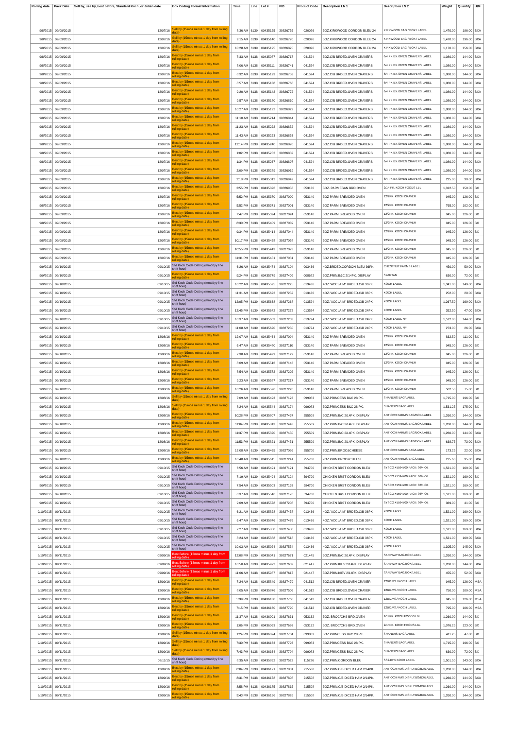| Rolling date | Pack Date | Sell by, use by, best before, Standard Koch, or Julian date | Box Coding Format Information | | Time | Line | Lot # | PID | Product Code | Description LN 1 | Description LN 2 | Weight | Quantity | U/M |
| --- | --- | --- | --- | --- | --- | --- | --- | --- | --- | --- | --- | --- | --- | --- |
| 9/8/2015 | 09/09/2015 | 12/07/16 | Sell by (15mos minus 1 day from rolling date) | | 8:36 AM | 6139 | 00435125 | 30826755 | 020026 | 5OZ.KIRKWOOD CORDON BLEU 24 | KIRKWOOD BAG / BOX / LABEL | 1,470.00 | 196.00 | BXA |
| 9/8/2015 | 09/09/2015 | 12/07/16 | Sell by (15mos minus 1 day from rolling date) | | 9:15 AM | 6139 | 00435140 | 30826770 | 020026 | 5OZ.KIRKWOOD CORDON BLEU 24 | KIRKWOOD BAG / BOX / LABEL | 1,470.00 | 196.00 | BXA |
| 9/8/2015 | 09/09/2015 | 12/07/16 | Sell by (15mos minus 1 day from rolling date) | | 10:28 AM | 6139 | 00435195 | 30826825 | 020026 | 5OZ.KIRKWOOD CORDON BLEU 24 | KIRKWOOD BAG / BOX / LABEL | 1,170.00 | 156.00 | BXA |
| 9/8/2015 | 09/09/2015 | 12/07/16 | Best by (15mos minus 1 day from rolling date) | | 7:33 AM | 6138 | 00435087 | 30826717 | 041524 | 5OZ.C/B BRDED.OVEN CRAVERS | 6/4 PK.BX./OVEN CRAVERS LABEL | 1,080.00 | 144.00 | BXA |
| 9/8/2015 | 09/09/2015 | 12/07/16 | Best by (15mos minus 1 day from rolling date) | | 8:06 AM | 6138 | 00435111 | 30826741 | 041524 | 5OZ.C/B BRDED.OVEN CRAVERS | 6/4 PK.BX./OVEN CRAVERS LABEL | 1,080.00 | 144.00 | BXA |
| 9/8/2015 | 09/09/2015 | 12/07/16 | Best by (15mos minus 1 day from rolling date) | | 8:32 AM | 6138 | 00435123 | 30826753 | 041524 | 5OZ.C/B BRDED.OVEN CRAVERS | 6/4 PK.BX./OVEN CRAVERS LABEL | 1,080.00 | 144.00 | BXA |
| 9/8/2015 | 09/09/2015 | 12/07/16 | Best by (15mos minus 1 day from rolling date) | | 8:57 AM | 6138 | 00435138 | 30826768 | 041524 | 5OZ.C/B BRDED.OVEN CRAVERS | 6/4 PK.BX./OVEN CRAVERS LABEL | 1,080.00 | 144.00 | BXA |
| 9/8/2015 | 09/09/2015 | 12/07/16 | Best by (15mos minus 1 day from rolling date) | | 9:20 AM | 6138 | 00435142 | 30826772 | 041524 | 5OZ.C/B BRDED.OVEN CRAVERS | 6/4 PK.BX./OVEN CRAVERS LABEL | 1,080.00 | 144.00 | BXA |
| 9/8/2015 | 09/09/2015 | 12/07/16 | Best by (15mos minus 1 day from rolling date) | | 9:57 AM | 6138 | 00435180 | 30826810 | 041524 | 5OZ.C/B BRDED.OVEN CRAVERS | 6/4 PK.BX./OVEN CRAVERS LABEL | 1,080.00 | 144.00 | BXA |
| 9/8/2015 | 09/09/2015 | 12/07/16 | Best by (15mos minus 1 day from rolling date) | | 10:27 AM | 6138 | 00435192 | 30826822 | 041524 | 5OZ.C/B BRDED.OVEN CRAVERS | 6/4 PK.BX./OVEN CRAVERS LABEL | 1,080.00 | 144.00 | BXA |
| 9/8/2015 | 09/09/2015 | 12/07/16 | Best by (15mos minus 1 day from rolling date) | | 11:10 AM | 6138 | 00435214 | 30826844 | 041524 | 5OZ.C/B BRDED.OVEN CRAVERS | 6/4 PK.BX./OVEN CRAVERS LABEL | 1,080.00 | 144.00 | BXA |
| 9/8/2015 | 09/09/2015 | 12/07/16 | Best by (15mos minus 1 day from rolling date) | | 11:23 AM | 6138 | 00435222 | 30826852 | 041524 | 5OZ.C/B BRDED.OVEN CRAVERS | 6/4 PK.BX./OVEN CRAVERS LABEL | 1,080.00 | 144.00 | BXA |
| 9/8/2015 | 09/09/2015 | 12/07/16 | Best by (15mos minus 1 day from rolling date) | | 11:43 AM | 6138 | 00435223 | 30826853 | 041524 | 5OZ.C/B BRDED.OVEN CRAVERS | 6/4 PK.BX./OVEN CRAVERS LABEL | 1,080.00 | 144.00 | BXA |
| 9/8/2015 | 09/09/2015 | 12/07/16 | Best by (15mos minus 1 day from rolling date) | | 12:14 PM | 6138 | 00435240 | 30826870 | 041524 | 5OZ.C/B BRDED.OVEN CRAVERS | 6/4 PK.BX./OVEN CRAVERS LABEL | 1,080.00 | 144.00 | BXA |
| 9/8/2015 | 09/09/2015 | 12/07/16 | Best by (15mos minus 1 day from rolling date) | | 1:02 PM | 6138 | 00435252 | 30826882 | 041524 | 5OZ.C/B BRDED.OVEN CRAVERS | 6/4 PK.BX./OVEN CRAVERS LABEL | 1,080.00 | 144.00 | BXA |
| 9/8/2015 | 09/09/2015 | 12/07/16 | Best by (15mos minus 1 day from rolling date) | | 1:34 PM | 6138 | 00435267 | 30826897 | 041524 | 5OZ.C/B BRDED.OVEN CRAVERS | 6/4 PK.BX./OVEN CRAVERS LABEL | 1,080.00 | 144.00 | BXA |
| 9/8/2015 | 09/09/2015 | 12/07/16 | Best by (15mos minus 1 day from rolling date) | | 2:09 PM | 6138 | 00435289 | 30826919 | 041524 | 5OZ.C/B BRDED.OVEN CRAVERS | 6/4 PK.BX./OVEN CRAVERS LABEL | 1,080.00 | 144.00 | BXA |
| 9/8/2015 | 09/09/2015 | 12/07/16 | Best by (15mos minus 1 day from rolling date) | | 2:18 PM | 6138 | 00435312 | 30826942 | 041524 | 5OZ.C/B BRDED.OVEN CRAVERS | 6/4 PK.BX./OVEN CRAVERS LABEL | 225.00 | 30.00 | BXA |
| 9/8/2015 | 09/09/2015 | 12/07/16 | Best by (15mos minus 1 day from rolling date) | | 3:55 PM | 6138 | 00435326 | 30826956 | 053136 | 5OZ. PARMESAN BRD.OVEN | 2/14 PK. KOCH FOODS LBL | 1,312.50 | 150.00 | BX |
| 9/8/2015 | 09/09/2015 | 12/07/16 | Best by (15mos minus 1 day from rolling date) | | 5:52 PM | 6138 | 00435370 | 30827000 | 053140 | 5OZ PARM BREADED OVEN | 12/2PK. KOCH CRAVER | 945.00 | 126.00 | BX |
| 9/8/2015 | 09/09/2015 | 12/07/16 | Best by (15mos minus 1 day from rolling date) | | 5:52 PM | 6138 | 00435371 | 30827001 | 053140 | 5OZ PARM BREADED OVEN | 12/2PK. KOCH CRAVER | 765.00 | 102.00 | BX |
| 9/8/2015 | 09/09/2015 | 12/07/16 | Best by (15mos minus 1 day from rolling date) | | 7:47 PM | 6138 | 00435394 | 30827024 | 053140 | 5OZ PARM BREADED OVEN | 12/2PK. KOCH CRAVER | 945.00 | 126.00 | BX |
| 9/8/2015 | 09/09/2015 | 12/07/16 | Best by (15mos minus 1 day from rolling date) | | 8:30 PM | 6138 | 00435409 | 30827039 | 053140 | 5OZ PARM BREADED OVEN | 12/2PK. KOCH CRAVER | 945.00 | 126.00 | BX |
| 9/8/2015 | 09/09/2015 | 12/07/16 | Best by (15mos minus 1 day from rolling date) | | 9:34 PM | 6138 | 00435414 | 30827044 | 053140 | 5OZ PARM BREADED OVEN | 12/2PK. KOCH CRAVER | 945.00 | 126.00 | BX |
| 9/8/2015 | 09/09/2015 | 12/07/16 | Best by (15mos minus 1 day from rolling date) | | 10:17 PM | 6138 | 00435428 | 30827058 | 053140 | 5OZ PARM BREADED OVEN | 12/2PK. KOCH CRAVER | 945.00 | 126.00 | BX |
| 9/8/2015 | 09/09/2015 | 12/07/16 | Best by (15mos minus 1 day from rolling date) | | 10:55 PM | 6138 | 00435443 | 30827073 | 053140 | 5OZ PARM BREADED OVEN | 12/2PK. KOCH CRAVER | 945.00 | 126.00 | BX |
| 9/8/2015 | 09/09/2015 | 12/07/16 | Best by (15mos minus 1 day from rolling date) | | 11:31 PM | 6138 | 00435451 | 30827081 | 053140 | 5OZ PARM BREADED OVEN | 12/2PK. KOCH CRAVER | 945.00 | 126.00 | BX |
| 9/9/2015 | 09/10/2015 | 09/10/15 | Std Koch Code Dating (mmddyy line shift hour) | | 6:26 AM | 6139 | 00435474 | 30827104 | 003436 | 4OZ.BRDED.CORDON BLEU 36PK. | CHESTNUT FARMS LABEL | 450.00 | 50.00 | BXA |
| 9/9/2015 | 09/10/2015 | 09/10/15 | Best by (15mos minus 1 day from rolling date) | | 9:24 PM | 6138 | 00435779 | 30827409 | 008682 | 5OZ.PRIN.B&C 2/14PK. DISPLAY | SPARTAN | 630.00 | 72.00 | BX |
| 9/9/2015 | 09/10/2015 | 09/10/15 | Std Koch Code Dating (mmddyy line shift hour) | | 10:22 AM | 6139 | 00435595 | 30827225 | 013436 | 4OZ."ACCLAIM" BRDED.C/B 36PK. | KOCH LABEL | 1,341.00 | 149.00 | BXA |
| 9/9/2015 | 09/10/2015 | 09/10/15 | Std Koch Code Dating (mmddyy line shift hour) | | 11:31 AM | 6139 | 00435622 | 30827252 | 013436 | 4OZ."ACCLAIM" BRDED.C/B 36PK. | KOCH LABEL | 252.00 | 28.00 | BXA |
| 9/9/2015 | 09/10/2015 | 09/10/15 | Std Koch Code Dating (mmddyy line shift hour) | | 12:05 PM | 6139 | 00435638 | 30827268 | 013524 | 5OZ."ACCLAIM" BRDED.C/B 24PK. | KOCH LABEL | 1,267.50 | 169.00 | BXA |
| 9/9/2015 | 09/10/2015 | 09/10/15 | Std Koch Code Dating (mmddyy line shift hour) | | 12:45 PM | 6139 | 00435642 | 30827272 | 013524 | 5OZ."ACCLAIM" BRDED.C/B 24PK. | KOCH LABEL | 352.50 | 47.00 | BXA |
| 9/9/2015 | 09/10/2015 | 09/10/15 | Std Koch Code Dating (mmddyy line shift hour) | | 10:37 AM | 6139 | 00435603 | 30827233 | 013724 | 7OZ."ACCLAIM" BRDED.C/B 24PK. | KOCH LABEL NF | 1,512.00 | 144.00 | BXA |
| 9/9/2015 | 09/10/2015 | 09/10/15 | Std Koch Code Dating (mmddyy line shift hour) | | 11:08 AM | 6139 | 00435620 | 30827250 | 013724 | 7OZ."ACCLAIM" BRDED.C/B 24PK. | KOCH LABEL NF | 273.00 | 26.00 | BXA |
| 9/9/2015 | 09/10/2015 | 12/08/16 | Best by (15mos minus 1 day from rolling date) | | 12:07 AM | 6138 | 00435464 | 30827094 | 053140 | 5OZ PARM BREADED OVEN | 12/2PK. KOCH CRAVER | 832.50 | 111.00 | BX |
| 9/9/2015 | 09/10/2015 | 12/08/16 | Best by (15mos minus 1 day from rolling date) | | 6:47 AM | 6138 | 00435480 | 30827110 | 053140 | 5OZ PARM BREADED OVEN | 12/2PK. KOCH CRAVER | 945.00 | 126.00 | BX |
| 9/9/2015 | 09/10/2015 | 12/08/16 | Best by (15mos minus 1 day from rolling date) | | 7:38 AM | 6138 | 00435499 | 30827129 | 053140 | 5OZ PARM BREADED OVEN | 12/2PK. KOCH CRAVER | 945.00 | 126.00 | BX |
| 9/9/2015 | 09/10/2015 | 12/08/16 | Best by (15mos minus 1 day from rolling date) | | 8:09 AM | 6138 | 00435516 | 30827146 | 053140 | 5OZ PARM BREADED OVEN | 12/2PK. KOCH CRAVER | 945.00 | 126.00 | BX |
| 9/9/2015 | 09/10/2015 | 12/08/16 | Best by (15mos minus 1 day from rolling date) | | 8:54 AM | 6138 | 00435572 | 30827202 | 053140 | 5OZ PARM BREADED OVEN | 12/2PK. KOCH CRAVER | 945.00 | 126.00 | BX |
| 9/9/2015 | 09/10/2015 | 12/08/16 | Best by (15mos minus 1 day from rolling date) | | 9:23 AM | 6138 | 00435587 | 30827217 | 053140 | 5OZ PARM BREADED OVEN | 12/2PK. KOCH CRAVER | 945.00 | 126.00 | BX |
| 9/9/2015 | 09/10/2015 | 12/08/16 | Best by (15mos minus 1 day from rolling date) | | 10:26 AM | 6138 | 00435596 | 30827226 | 053140 | 5OZ PARM BREADED OVEN | 12/2PK. KOCH CRAVER | 562.50 | 75.00 | BX |
| 9/9/2015 | 09/10/2015 | 12/08/16 | Sell by (15mos minus 1 day from rolling date) | | 7:09 AM | 6138 | 00435493 | 30827123 | 099083 | 5OZ.PRINCESS B&C 28 PK. | SHANERS BAG/LABEL | 1,715.00 | 196.00 | BX |
| 9/9/2015 | 09/10/2015 | 12/08/16 | Sell by (15mos minus 1 day from rolling date) | | 8:24 AM | 6138 | 00435544 | 30827174 | 099083 | 5OZ.PRINCESS B&C 28 PK. | SHANERS BAG/LABEL | 1,531.25 | 175.00 | BX |
| 9/9/2015 | 09/10/2015 | 12/08/16 | Best by (15mos minus 1 day from rolling date) | | 10:28 PM | 6138 | 00435807 | 30827437 | 255509 | 5OZ.PRIN.B/C 2/14PK. DISPLAY | ANTIOCH FARMS BAG/BOX/LABEL | 1,260.00 | 144.00 | BXA |
| 9/9/2015 | 09/10/2015 | 12/08/16 | Best by (15mos minus 1 day from rolling date) | | 11:04 PM | 6138 | 00435813 | 30827443 | 255509 | 5OZ.PRIN.B/C 2/14PK. DISPLAY | ANTIOCH FARMS BAG/BOX/LABEL | 1,260.00 | 144.00 | BXA |
| 9/9/2015 | 09/10/2015 | 12/08/16 | Best by (15mos minus 1 day from rolling date) | | 11:37 PM | 6138 | 00435820 | 30827450 | 255509 | 5OZ.PRIN.B/C 2/14PK. DISPLAY | ANTIOCH FARMS BAG/BOX/LABEL | 1,260.00 | 144.00 | BXA |
| 9/9/2015 | 09/10/2015 | 12/08/16 | Best by (15mos minus 1 day from rolling date) | | 11:53 PM | 6138 | 00435821 | 30827451 | 255509 | 5OZ.PRIN.B/C 2/14PK. DISPLAY | ANTIOCH FARMS BAG/BOX/LABEL | 638.75 | 73.00 | BXA |
| 9/9/2015 | 09/10/2015 | 12/08/16 | Best by (15mos minus 1 day from rolling date) | | 12:08 AM | 6139 | 00435465 | 30827095 | 255700 | 7OZ.PRIN.BROC&CHEESE | ANTIOCH FARMS BAG/LABEL | 173.25 | 22.00 | BXA |
| 9/9/2015 | 09/10/2015 | 12/08/16 | Best by (15mos minus 1 day from rolling date) | | 10:48 AM | 6139 | 00435611 | 30827241 | 255700 | 7OZ.PRIN.BROC&CHEESE | ANTIOCH FARMS BAG/LABEL | 275.63 | 35.00 | BXA |
| 9/9/2015 | 09/10/2015 | 09/10/15 | Std Koch Code Dating (mmddyy line shift hour) | | 6:56 AM | 6139 | 00435491 | 30827121 | 594700 | CHICKEN BRST CORDON BLEU | SYSCO #1594700 PACK: 36/4 OZ | 1,521.00 | 169.00 | BX |
| 9/9/2015 | 09/10/2015 | 09/10/15 | Std Koch Code Dating (mmddyy line shift hour) | | 7:19 AM | 6139 | 00435494 | 30827124 | 594700 | CHICKEN BRST CORDON BLEU | SYSCO #1594700 PACK: 36/4 OZ | 1,521.00 | 169.00 | BX |
| 9/9/2015 | 09/10/2015 | 09/10/15 | Std Koch Code Dating (mmddyy line shift hour) | | 7:54 AM | 6139 | 00435503 | 30827133 | 594700 | CHICKEN BRST CORDON BLEU | SYSCO #1594700 PACK: 36/4 OZ | 1,521.00 | 169.00 | BX |
| 9/9/2015 | 09/10/2015 | 09/10/15 | Std Koch Code Dating (mmddyy line shift hour) | | 8:37 AM | 6139 | 00435546 | 30827176 | 594700 | CHICKEN BRST CORDON BLEU | SYSCO #1594700 PACK: 36/4 OZ | 1,521.00 | 169.00 | BX |
| 9/9/2015 | 09/10/2015 | 09/10/15 | Std Koch Code Dating (mmddyy line shift hour) | | 9:09 AM | 6139 | 00435578 | 30827208 | 594700 | CHICKEN BRST CORDON BLEU | SYSCO #1594700 PACK: 36/4 OZ | 369.00 | 41.00 | BX |
| 9/10/2015 | 09/11/2015 | 09/10/15 | Std Koch Code Dating (mmddyy line shift hour) | | 6:21 AM | 6139 | 00435828 | 30827458 | 013436 | 4OZ."ACCLAIM" BRDED.C/B 36PK. | KOCH LABEL | 1,521.00 | 169.00 | BXA |
| 9/10/2015 | 09/11/2015 | 09/10/15 | Std Koch Code Dating (mmddyy line shift hour) | | 6:47 AM | 6139 | 00435846 | 30827476 | 013436 | 4OZ."ACCLAIM" BRDED.C/B 36PK. | KOCH LABEL | 1,521.00 | 169.00 | BXA |
| 9/10/2015 | 09/11/2015 | 09/10/15 | Std Koch Code Dating (mmddyy line shift hour) | | 7:27 AM | 6139 | 00435850 | 30827480 | 013436 | 4OZ."ACCLAIM" BRDED.C/B 36PK. | KOCH LABEL | 1,521.00 | 169.00 | BXA |
| 9/10/2015 | 09/11/2015 | 09/10/15 | Std Koch Code Dating (mmddyy line shift hour) | | 8:24 AM | 6139 | 00435888 | 30827518 | 013436 | 4OZ."ACCLAIM" BRDED.C/B 36PK. | KOCH LABEL | 1,521.00 | 169.00 | BXA |
| 9/10/2015 | 09/11/2015 | 09/10/15 | Std Koch Code Dating (mmddyy line shift hour) | | 10:03 AM | 6139 | 00435924 | 30827554 | 013436 | 4OZ."ACCLAIM" BRDED.C/B 36PK. | KOCH LABEL | 1,305.00 | 145.00 | BXA |
| 9/10/2015 | 09/11/2015 | 09/09/16 | Best Before (13mos minus 1 day from rolling date) | | 12:08 PM | 6139 | 00436041 | 30827671 | 021445 | 5OZ.PRIN.B/C 2/14PK. DISPLAY | SAFEWAY BAG/BOX/LABEL | 1,260.00 | 144.00 | BXA |
| 9/10/2015 | 09/11/2015 | 09/09/16 | Best Before (13mos minus 1 day from rolling date) | | 10:50 AM | 6138 | 00435972 | 30827602 | 021447 | 5OZ.PRIN.KIEV 2/14PK. DISPLAY | SAFEWAY BAG/BOX/LABEL | 1,260.00 | 144.00 | BXA |
| 9/10/2015 | 09/11/2015 | 09/09/16 | Best Before (13mos minus 1 day from rolling date) | | 11:06 AM | 6138 | 00435987 | 30827617 | 021447 | 5OZ.PRIN.KIEV 2/14PK. DISPLAY | SAFEWAY BAG/BOX/LABEL | 455.00 | 52.00 | BXA |
| 9/10/2015 | 09/11/2015 | 12/09/16 | Best by (15mos minus 1 day from rolling date) | | 7:24 AM | 6138 | 00435849 | 30827479 | 041512 | 5OZ.C/B BRDED.OVEN CRAVER | 12BX.MS./ KOCH LABEL | 945.00 | 126.00 | MSA |
| 9/10/2015 | 09/11/2015 | 12/09/16 | Best by (15mos minus 1 day from rolling date) | | 8:05 AM | 6138 | 00435876 | 30827506 | 041512 | 5OZ.C/B BRDED.OVEN CRAVER | 12BX.MS./ KOCH LABEL | 750.00 | 100.00 | MSA |
| 9/10/2015 | 09/11/2015 | 12/09/16 | Best by (15mos minus 1 day from rolling date) | | 5:39 PM | 6138 | 00436130 | 30827760 | 041512 | 5OZ.C/B BRDED.OVEN CRAVER | 12BX.MS./ KOCH LABEL | 945.00 | 126.00 | MSA |
| 9/10/2015 | 09/11/2015 | 12/09/16 | Best by (15mos minus 1 day from rolling date) | | 7:15 PM | 6138 | 00436160 | 30827790 | 041512 | 5OZ.C/B BRDED.OVEN CRAVER | 12BX.MS./ KOCH LABEL | 795.00 | 106.00 | MSA |
| 9/10/2015 | 09/11/2015 | 12/09/16 | Best by (15mos minus 1 day from rolling date) | | 11:37 AM | 6138 | 00436001 | 30827631 | 053132 | 5OZ. BROC/CHS BRD.OVEN | 2/14PK. KOCH FOODS LBL | 1,260.00 | 144.00 | BX |
| 9/10/2015 | 09/11/2015 | 12/09/16 | Best by (15mos minus 1 day from rolling date) | | 1:06 PM | 6138 | 00436063 | 30827693 | 053132 | 5OZ. BROC/CHS BRD.OVEN | 2/14PK. KOCH FOODS LBL | 1,076.25 | 123.00 | BX |
| 9/10/2015 | 09/11/2015 | 12/09/16 | Sell by (15mos minus 1 day from rolling date) | | 1:24 PM | 6138 | 00436074 | 30827704 | 099083 | 5OZ.PRINCESS B&C 28 PK. | SHANERS BAG/LABEL | 411.25 | 47.00 | BX |
| 9/10/2015 | 09/11/2015 | 12/09/16 | Sell by (15mos minus 1 day from rolling date) | | 7:30 PM | 6138 | 00436163 | 30827793 | 099083 | 5OZ.PRINCESS B&C 28 PK. | SHANERS BAG/LABEL | 1,715.00 | 196.00 | BX |
| 9/10/2015 | 09/11/2015 | 12/09/16 | Sell by (15mos minus 1 day from rolling date) | | 7:43 PM | 6138 | 00436164 | 30827794 | 099083 | 5OZ.PRINCESS B&C 28 PK. | SHANERS BAG/LABEL | 630.00 | 72.00 | BX |
| 9/10/2015 | 09/11/2015 | 09/11/15 | Std Koch Code Dating (mmddyy line shift hour) | | 8:35 AM | 6138 | 00435892 | 30827522 | 115726 | 7OZ.PRIN.CORDON BLEU | SS24OY/ KOCH LABEL | 1,501.50 | 143.00 | BXA |
| 9/10/2015 | 09/11/2015 | 12/09/16 | Best by (15mos minus 1 day from rolling date) | | 8:04 PM | 6138 | 00436171 | 30827801 | 215508 | 5OZ.PRIN.C/B DICED HAM 2/14PK. | ANTIOCH FMS.DISPLY.BG/BX/LABEL | 1,260.00 | 144.00 | BXA |
| 9/10/2015 | 09/11/2015 | 12/09/16 | Best by (15mos minus 1 day from rolling date) | | 8:31 PM | 6138 | 00436178 | 30827808 | 215508 | 5OZ.PRIN.C/B DICED HAM 2/14PK. | ANTIOCH FMS.DISPLY.BG/BX/LABEL | 1,260.00 | 144.00 | BXA |
| 9/10/2015 | 09/11/2015 | 12/09/16 | Best by (15mos minus 1 day from rolling date) | | 8:58 PM | 6138 | 00436185 | 30827815 | 215508 | 5OZ.PRIN.C/B DICED HAM 2/14PK. | ANTIOCH FMS.DISPLY.BG/BX/LABEL | 1,260.00 | 144.00 | BXA |
| 9/10/2015 | 09/11/2015 | 12/09/16 | Best by (15mos minus 1 day from rolling date) | | 9:43 PM | 6138 | 00436196 | 30827826 | 215508 | 5OZ.PRIN.C/B DICED HAM 2/14PK. | ANTIOCH FMS.DISPLY.BG/BX/LABEL | 1,260.00 | 144.00 | BXA |